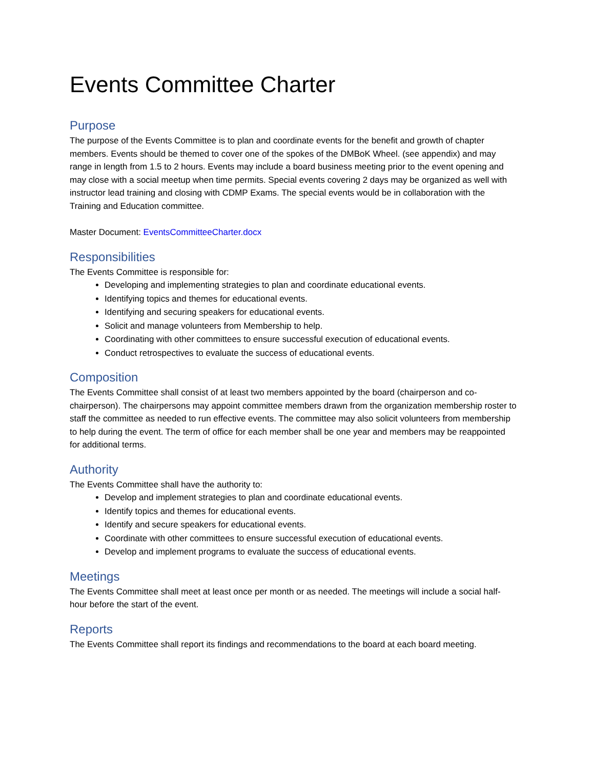Events Committee Charter
Purpose
The purpose of the Events Committee is to plan and coordinate events for the benefit and growth of chapter members. Events should be themed to cover one of the spokes of the DMBoK Wheel. (see appendix) and may range in length from 1.5 to 2 hours. Events may include a board business meeting prior to the event opening and may close with a social meetup when time permits. Special events covering 2 days may be organized as well with instructor lead training and closing with CDMP Exams. The special events would be in collaboration with the Training and Education committee.
Master Document: EventsCommitteeCharter.docx
Responsibilities
The Events Committee is responsible for:
Developing and implementing strategies to plan and coordinate educational events.
Identifying topics and themes for educational events.
Identifying and securing speakers for educational events.
Solicit and manage volunteers from Membership to help.
Coordinating with other committees to ensure successful execution of educational events.
Conduct retrospectives to evaluate the success of educational events.
Composition
The Events Committee shall consist of at least two members appointed by the board (chairperson and co-chairperson). The chairpersons may appoint committee members drawn from the organization membership roster to staff the committee as needed to run effective events. The committee may also solicit volunteers from membership to help during the event. The term of office for each member shall be one year and members may be reappointed for additional terms.
Authority
The Events Committee shall have the authority to:
Develop and implement strategies to plan and coordinate educational events.
Identify topics and themes for educational events.
Identify and secure speakers for educational events.
Coordinate with other committees to ensure successful execution of educational events.
Develop and implement programs to evaluate the success of educational events.
Meetings
The Events Committee shall meet at least once per month or as needed. The meetings will include a social half-hour before the start of the event.
Reports
The Events Committee shall report its findings and recommendations to the board at each board meeting.